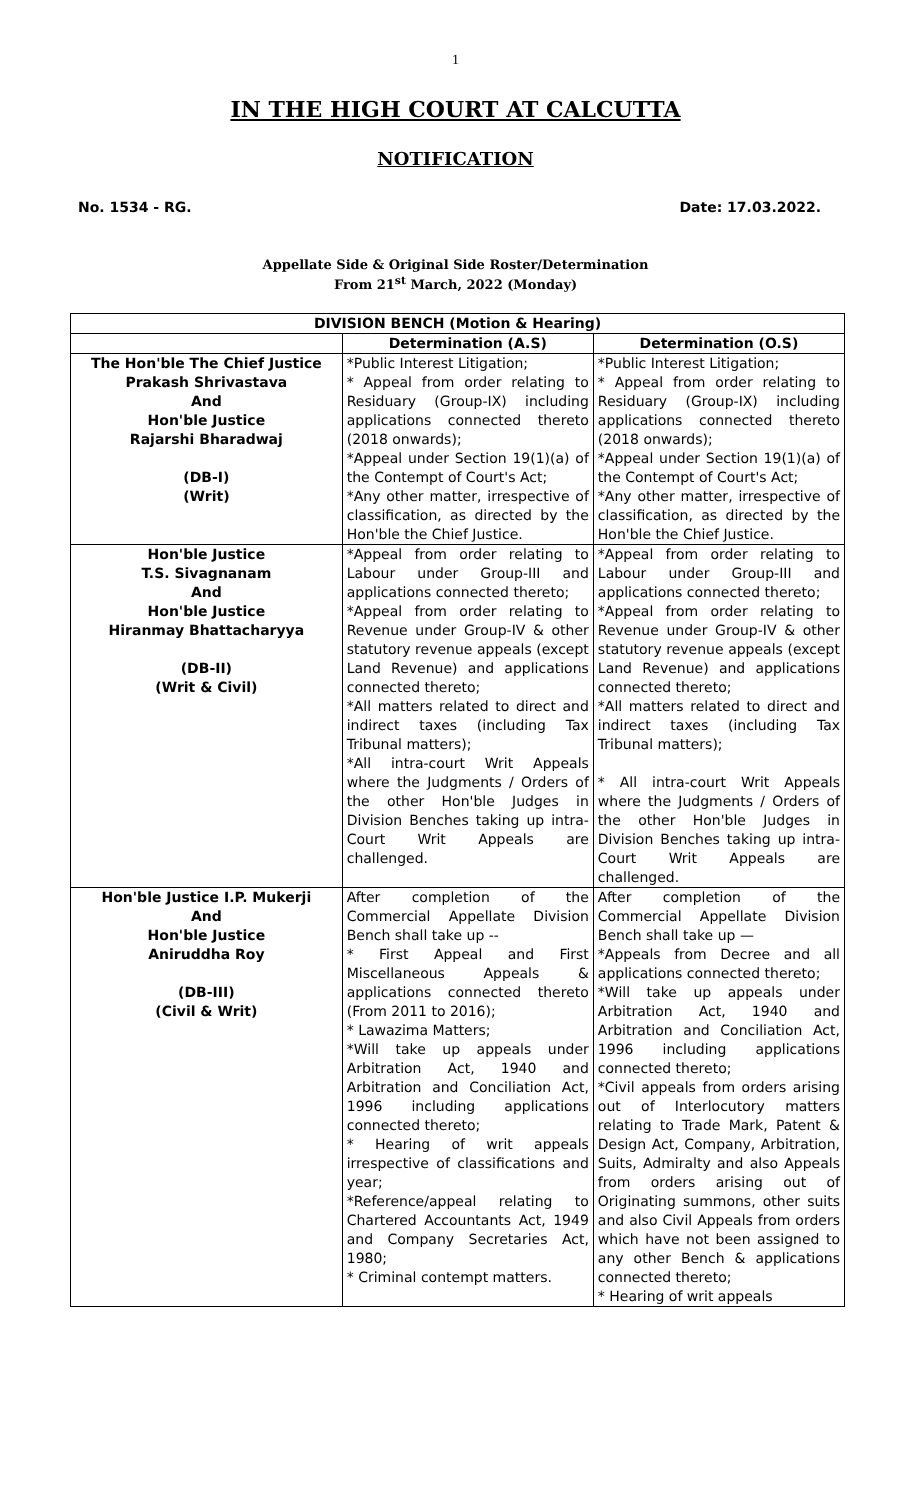1
IN THE HIGH COURT AT CALCUTTA
NOTIFICATION
No. 1534 - RG. Date: 17.03.2022.
Appellate Side & Original Side Roster/Determination
From 21<sup>st</sup> March, 2022 (Monday)
| DIVISION BENCH (Motion & Hearing) | | |
| --- | --- | --- |
| | Determination (A.S) | Determination (O.S) |
| The Hon'ble The Chief Justice Prakash Shrivastava And Hon'ble Justice Rajarshi Bharadwaj (DB-I) (Writ) | *Public Interest Litigation; * Appeal from order relating to Residuary (Group-IX) including applications connected thereto (2018 onwards); *Appeal under Section 19(1)(a) of the Contempt of Court's Act; *Any other matter, irrespective of classification, as directed by the Hon'ble the Chief Justice. | *Public Interest Litigation; * Appeal from order relating to Residuary (Group-IX) including applications connected thereto (2018 onwards); *Appeal under Section 19(1)(a) of the Contempt of Court's Act; *Any other matter, irrespective of classification, as directed by the Hon'ble the Chief Justice. |
| Hon'ble Justice T.S. Sivagnanam And Hon'ble Justice Hiranmay Bhattacharyya (DB-II) (Writ & Civil) | *Appeal from order relating to Labour under Group-III and applications connected thereto; *Appeal from order relating to Revenue under Group-IV & other statutory revenue appeals (except Land Revenue) and applications connected thereto; *All matters related to direct and indirect taxes (including Tax Tribunal matters); *All intra-court Writ Appeals where the Judgments / Orders of the other Hon'ble Judges in Division Benches taking up intra-Court Writ Appeals are challenged. | *Appeal from order relating to Labour under Group-III and applications connected thereto; *Appeal from order relating to Revenue under Group-IV & other statutory revenue appeals (except Land Revenue) and applications connected thereto; *All matters related to direct and indirect taxes (including Tax Tribunal matters); * All intra-court Writ Appeals where the Judgments / Orders of the other Hon'ble Judges in Division Benches taking up intra-Court Writ Appeals are challenged. |
| Hon'ble Justice I.P. Mukerji And Hon'ble Justice Aniruddha Roy (DB-III) (Civil & Writ) | After completion of the Commercial Appellate Division Bench shall take up -- * First Appeal and First Miscellaneous Appeals & applications connected thereto (From 2011 to 2016); * Lawazima Matters; *Will take up appeals under Arbitration Act, 1940 and Arbitration and Conciliation Act, 1996 including applications connected thereto; * Hearing of writ appeals irrespective of classifications and year; *Reference/appeal relating to Chartered Accountants Act, 1949 and Company Secretaries Act, 1980; * Criminal contempt matters. | After completion of the Commercial Appellate Division Bench shall take up — *Appeals from Decree and all applications connected thereto; *Will take up appeals under Arbitration Act, 1940 and Arbitration and Conciliation Act, 1996 including applications connected thereto; *Civil appeals from orders arising out of Interlocutory matters relating to Trade Mark, Patent & Design Act, Company, Arbitration, Suits, Admiralty and also Appeals from orders arising out of Originating summons, other suits and also Civil Appeals from orders which have not been assigned to any other Bench & applications connected thereto; * Hearing of writ appeals |